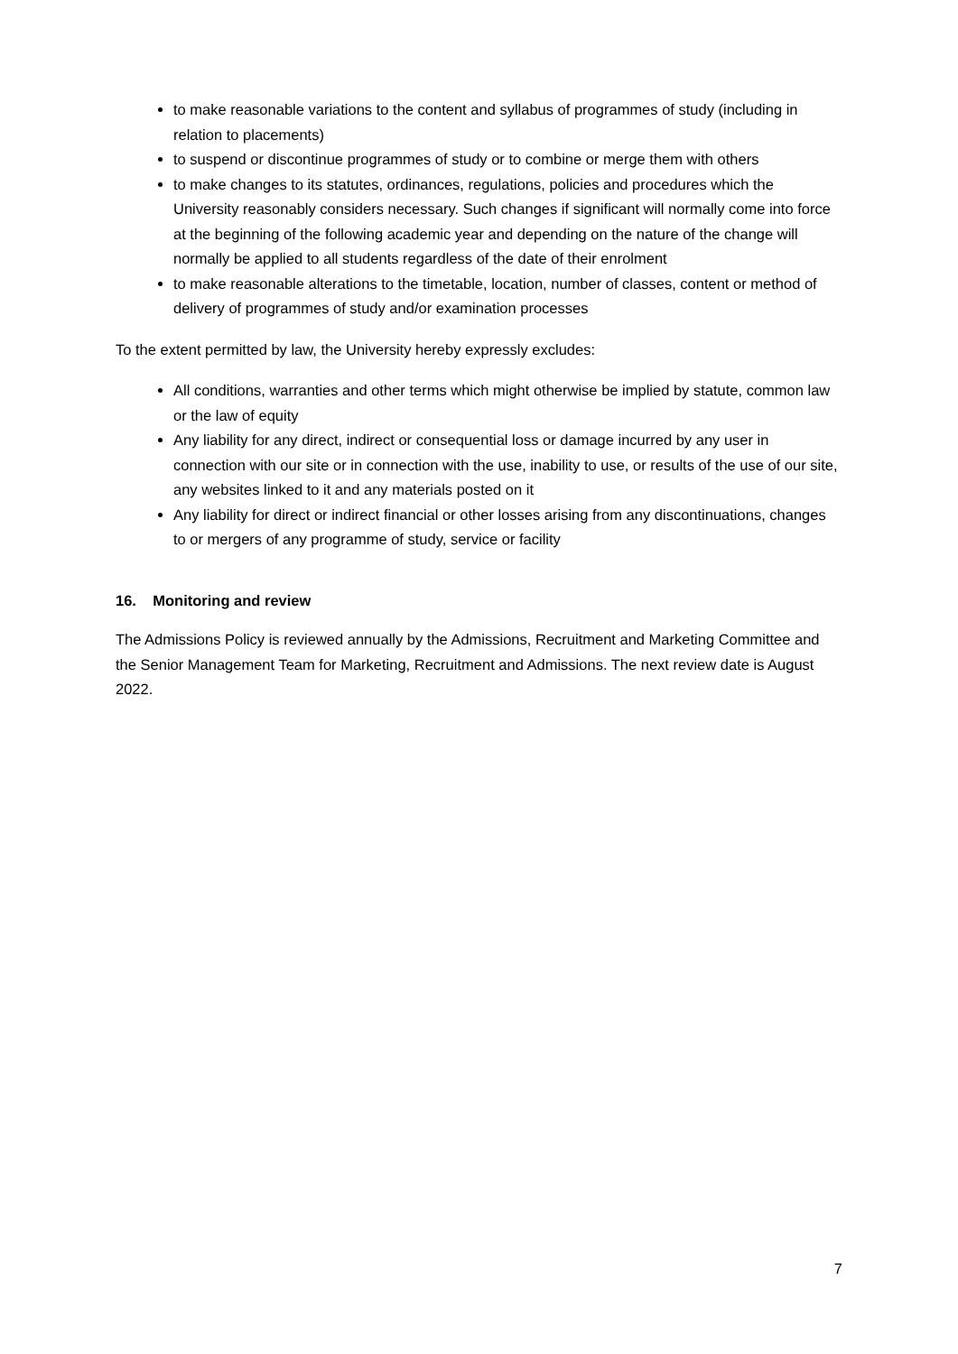to make reasonable variations to the content and syllabus of programmes of study (including in relation to placements)
to suspend or discontinue programmes of study or to combine or merge them with others
to make changes to its statutes, ordinances, regulations, policies and procedures which the University reasonably considers necessary. Such changes if significant will normally come into force at the beginning of the following academic year and depending on the nature of the change will normally be applied to all students regardless of the date of their enrolment
to make reasonable alterations to the timetable, location, number of classes, content or method of delivery of programmes of study and/or examination processes
To the extent permitted by law, the University hereby expressly excludes:
All conditions, warranties and other terms which might otherwise be implied by statute, common law or the law of equity
Any liability for any direct, indirect or consequential loss or damage incurred by any user in connection with our site or in connection with the use, inability to use, or results of the use of our site, any websites linked to it and any materials posted on it
Any liability for direct or indirect financial or other losses arising from any discontinuations, changes to or mergers of any programme of study, service or facility
16. Monitoring and review
The Admissions Policy is reviewed annually by the Admissions, Recruitment and Marketing Committee and the Senior Management Team for Marketing, Recruitment and Admissions. The next review date is August 2022.
7